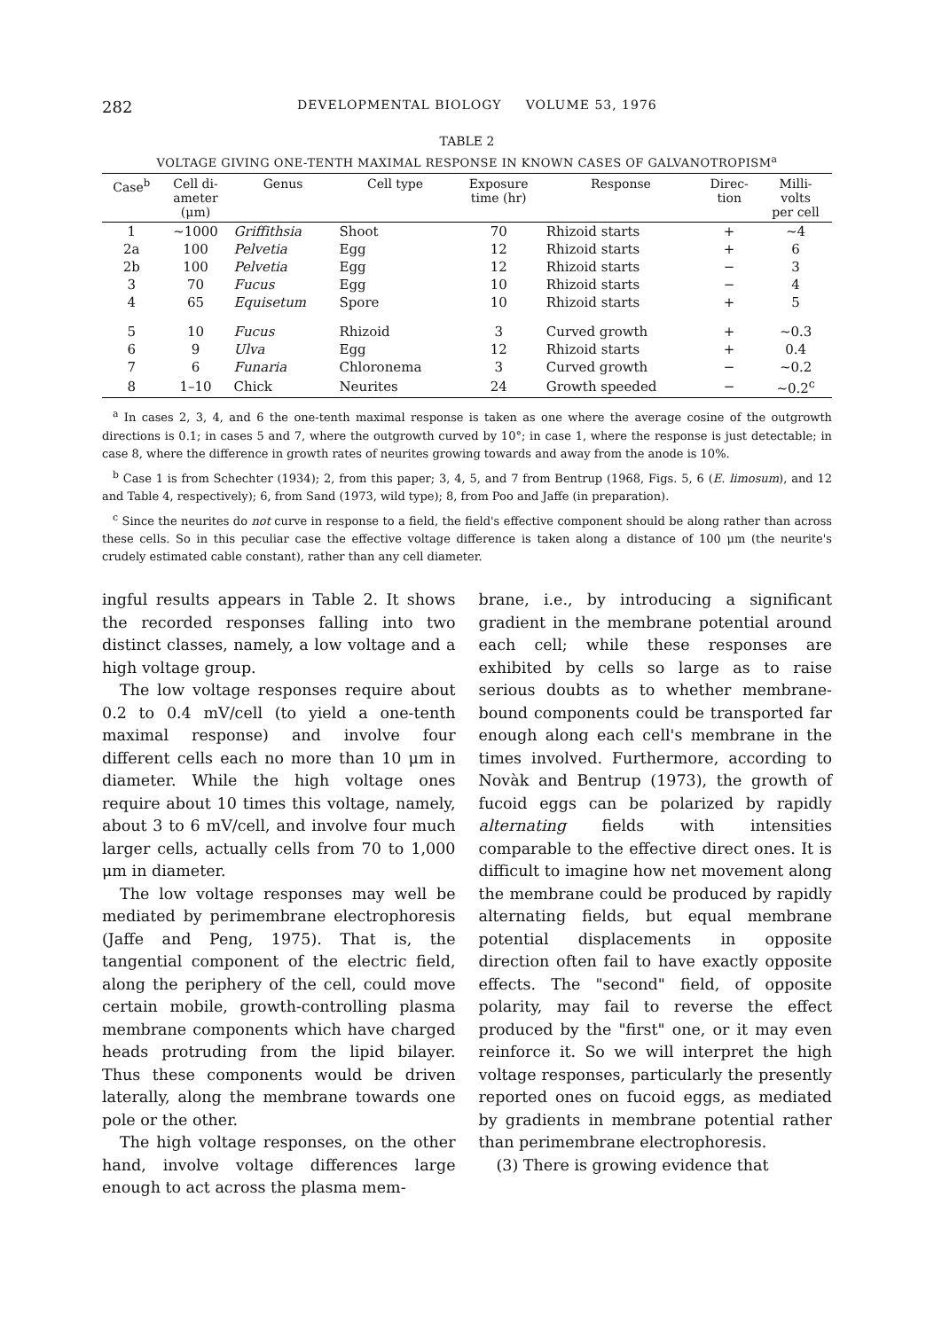282 DEVELOPMENTAL BIOLOGY VOLUME 53, 1976
TABLE 2
VOLTAGE GIVING ONE-TENTH MAXIMAL RESPONSE IN KNOWN CASES OF GALVANOTROPISM<sup>a</sup>
| Case<sup>b</sup> | Cell di- ameter (μm) | Genus | Cell type | Exposure time (hr) | Response | Direc- tion | Milli- volts per cell |
| --- | --- | --- | --- | --- | --- | --- | --- |
| 1 | ~1000 | Griffithsia | Shoot | 70 | Rhizoid starts | + | ~4 |
| 2a | 100 | Pelvetia | Egg | 12 | Rhizoid starts | + | 6 |
| 2b | 100 | Pelvetia | Egg | 12 | Rhizoid starts | − | 3 |
| 3 | 70 | Fucus | Egg | 10 | Rhizoid starts | − | 4 |
| 4 | 65 | Equisetum | Spore | 10 | Rhizoid starts | + | 5 |
| 5 | 10 | Fucus | Rhizoid | 3 | Curved growth | + | ~0.3 |
| 6 | 9 | Ulva | Egg | 12 | Rhizoid starts | + | 0.4 |
| 7 | 6 | Funaria | Chloronema | 3 | Curved growth | − | ~0.2 |
| 8 | 1–10 | Chick | Neurites | 24 | Growth speeded | − | ~0.2<sup>c</sup> |
<sup>a</sup> In cases 2, 3, 4, and 6 the one-tenth maximal response is taken as one where the average cosine of the outgrowth directions is 0.1; in cases 5 and 7, where the outgrowth curved by 10°; in case 1, where the response is just detectable; in case 8, where the difference in growth rates of neurites growing towards and away from the anode is 10%.
<sup>b</sup> Case 1 is from Schechter (1934); 2, from this paper; 3, 4, 5, and 7 from Bentrup (1968, Figs. 5, 6 (E. limosum), and 12 and Table 4, respectively); 6, from Sand (1973, wild type); 8, from Poo and Jaffe (in preparation).
<sup>c</sup> Since the neurites do not curve in response to a field, the field's effective component should be along rather than across these cells. So in this peculiar case the effective voltage difference is taken along a distance of 100 μm (the neurite's crudely estimated cable constant), rather than any cell diameter.
ingful results appears in Table 2. It shows the recorded responses falling into two distinct classes, namely, a low voltage and a high voltage group.
The low voltage responses require about 0.2 to 0.4 mV/cell (to yield a one-tenth maximal response) and involve four different cells each no more than 10 μm in diameter. While the high voltage ones require about 10 times this voltage, namely, about 3 to 6 mV/cell, and involve four much larger cells, actually cells from 70 to 1,000 μm in diameter.
The low voltage responses may well be mediated by perimembrane electrophoresis (Jaffe and Peng, 1975). That is, the tangential component of the electric field, along the periphery of the cell, could move certain mobile, growth-controlling plasma membrane components which have charged heads protruding from the lipid bilayer. Thus these components would be driven laterally, along the membrane towards one pole or the other.
The high voltage responses, on the other hand, involve voltage differences large enough to act across the plasma mem-
brane, i.e., by introducing a significant gradient in the membrane potential around each cell; while these responses are exhibited by cells so large as to raise serious doubts as to whether membrane-bound components could be transported far enough along each cell's membrane in the times involved. Furthermore, according to Novàk and Bentrup (1973), the growth of fucoid eggs can be polarized by rapidly alternating fields with intensities comparable to the effective direct ones. It is difficult to imagine how net movement along the membrane could be produced by rapidly alternating fields, but equal membrane potential displacements in opposite direction often fail to have exactly opposite effects. The "second" field, of opposite polarity, may fail to reverse the effect produced by the "first" one, or it may even reinforce it. So we will interpret the high voltage responses, particularly the presently reported ones on fucoid eggs, as mediated by gradients in membrane potential rather than perimembrane electrophoresis.
(3) There is growing evidence that